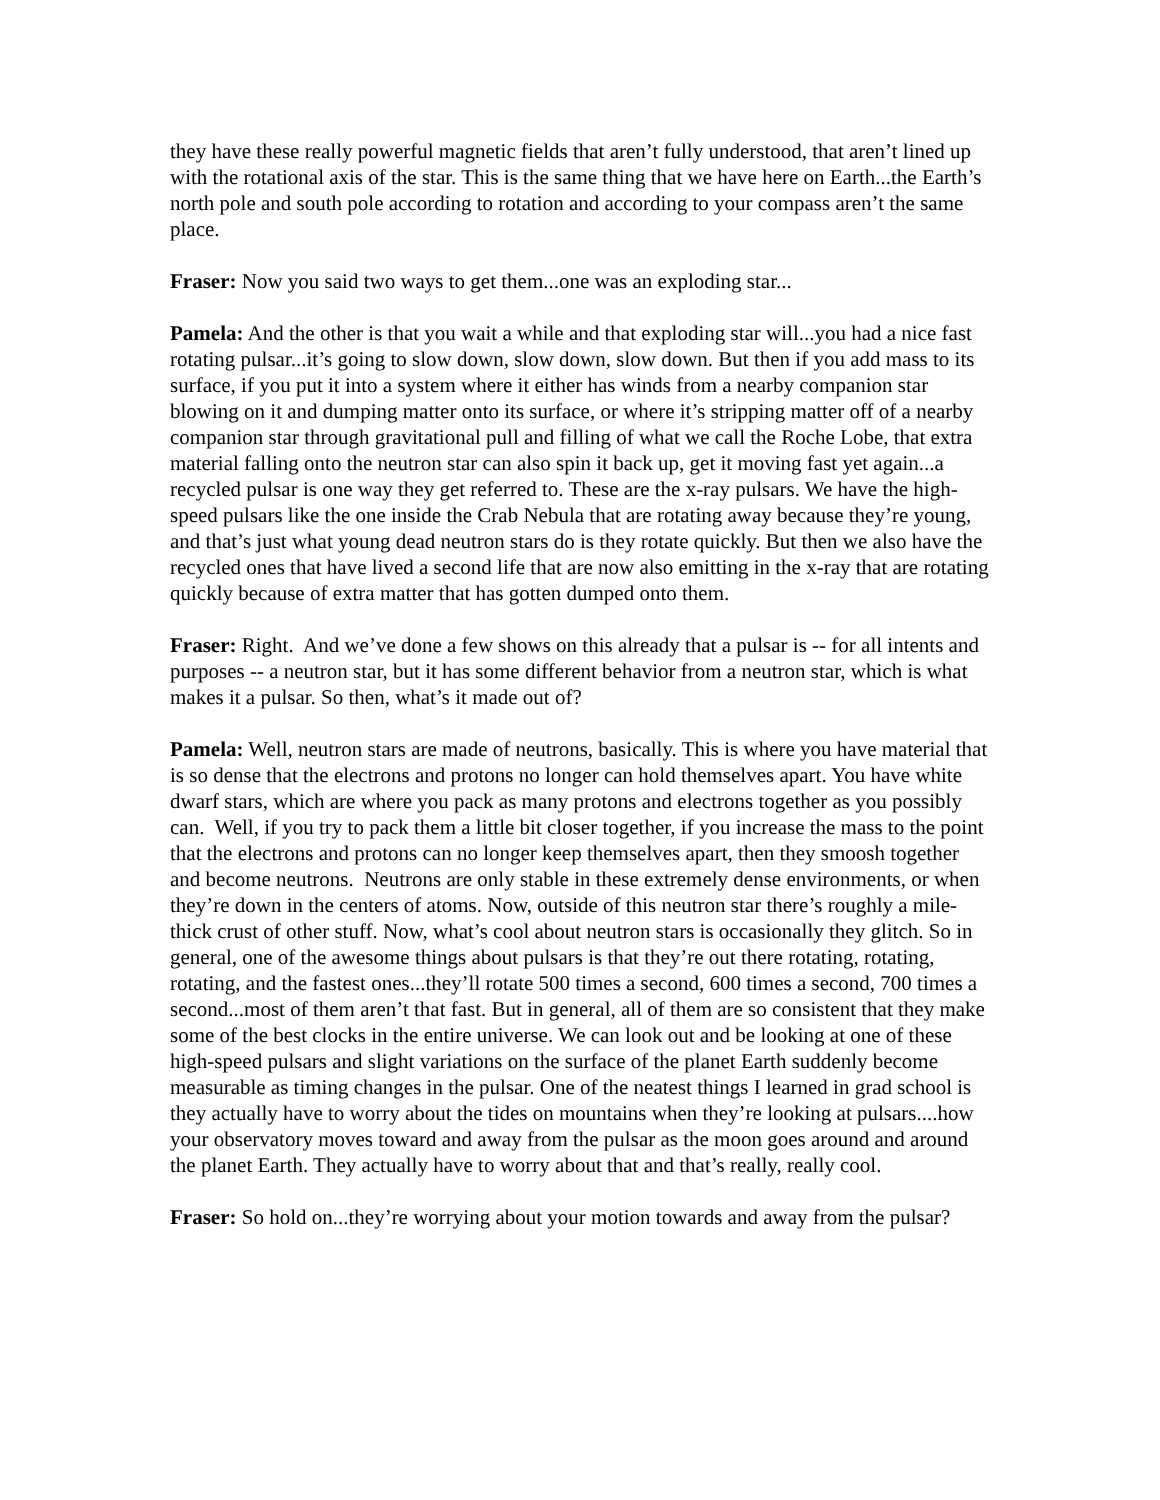they have these really powerful magnetic fields that aren’t fully understood, that aren’t lined up with the rotational axis of the star. This is the same thing that we have here on Earth...the Earth’s north pole and south pole according to rotation and according to your compass aren’t the same place.
Fraser: Now you said two ways to get them...one was an exploding star...
Pamela: And the other is that you wait a while and that exploding star will...you had a nice fast rotating pulsar...it’s going to slow down, slow down, slow down. But then if you add mass to its surface, if you put it into a system where it either has winds from a nearby companion star blowing on it and dumping matter onto its surface, or where it’s stripping matter off of a nearby companion star through gravitational pull and filling of what we call the Roche Lobe, that extra material falling onto the neutron star can also spin it back up, get it moving fast yet again...a recycled pulsar is one way they get referred to. These are the x-ray pulsars. We have the high-speed pulsars like the one inside the Crab Nebula that are rotating away because they’re young, and that’s just what young dead neutron stars do is they rotate quickly. But then we also have the recycled ones that have lived a second life that are now also emitting in the x-ray that are rotating quickly because of extra matter that has gotten dumped onto them.
Fraser: Right. And we’ve done a few shows on this already that a pulsar is -- for all intents and purposes -- a neutron star, but it has some different behavior from a neutron star, which is what makes it a pulsar. So then, what’s it made out of?
Pamela: Well, neutron stars are made of neutrons, basically. This is where you have material that is so dense that the electrons and protons no longer can hold themselves apart. You have white dwarf stars, which are where you pack as many protons and electrons together as you possibly can. Well, if you try to pack them a little bit closer together, if you increase the mass to the point that the electrons and protons can no longer keep themselves apart, then they smoosh together and become neutrons. Neutrons are only stable in these extremely dense environments, or when they’re down in the centers of atoms. Now, outside of this neutron star there’s roughly a mile-thick crust of other stuff. Now, what’s cool about neutron stars is occasionally they glitch. So in general, one of the awesome things about pulsars is that they’re out there rotating, rotating, rotating, and the fastest ones...they’ll rotate 500 times a second, 600 times a second, 700 times a second...most of them aren’t that fast. But in general, all of them are so consistent that they make some of the best clocks in the entire universe. We can look out and be looking at one of these high-speed pulsars and slight variations on the surface of the planet Earth suddenly become measurable as timing changes in the pulsar. One of the neatest things I learned in grad school is they actually have to worry about the tides on mountains when they’re looking at pulsars....how your observatory moves toward and away from the pulsar as the moon goes around and around the planet Earth. They actually have to worry about that and that’s really, really cool.
Fraser: So hold on...they’re worrying about your motion towards and away from the pulsar?